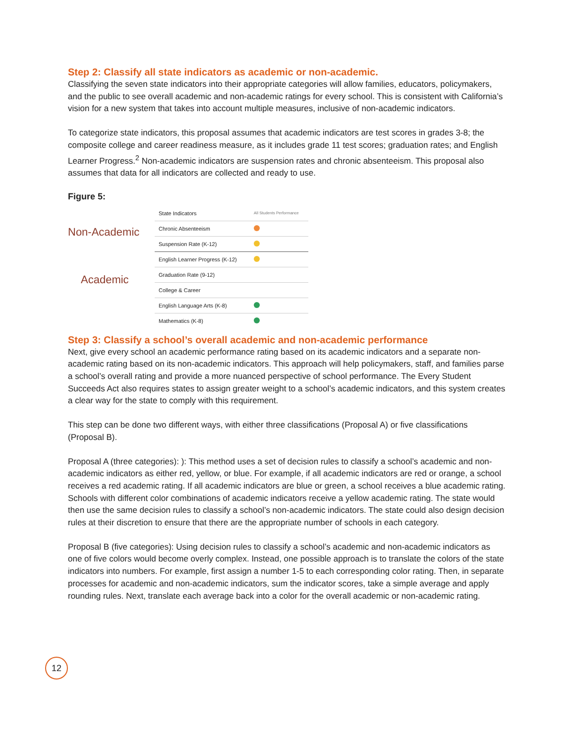Step 2: Classify all state indicators as academic or non-academic.
Classifying the seven state indicators into their appropriate categories will allow families, educators, policymakers, and the public to see overall academic and non-academic ratings for every school. This is consistent with California’s vision for a new system that takes into account multiple measures, inclusive of non-academic indicators.
To categorize state indicators, this proposal assumes that academic indicators are test scores in grades 3-8; the composite college and career readiness measure, as it includes grade 11 test scores; graduation rates; and English Learner Progress.<sup>2</sup> Non-academic indicators are suspension rates and chronic absenteeism. This proposal also assumes that data for all indicators are collected and ready to use.
Figure 5:
Non-Academic
Academic
| State Indicators | All Students Performance |
| --- | --- |
| Chronic Absenteeism | |
| Suspension Rate (K-12) | |
| English Learner Progress (K-12) | |
| Graduation Rate (9-12) | |
| College & Career | |
| English Language Arts (K-8) | |
| Mathematics (K-8) | |
Step 3: Classify a school’s overall academic and non-academic performance
Next, give every school an academic performance rating based on its academic indicators and a separate non-academic rating based on its non-academic indicators. This approach will help policymakers, staff, and families parse a school’s overall rating and provide a more nuanced perspective of school performance. The Every Student Succeeds Act also requires states to assign greater weight to a school’s academic indicators, and this system creates a clear way for the state to comply with this requirement.
This step can be done two different ways, with either three classifications (Proposal A) or five classifications (Proposal B).
Proposal A (three categories): ): This method uses a set of decision rules to classify a school’s academic and non-academic indicators as either red, yellow, or blue. For example, if all academic indicators are red or orange, a school receives a red academic rating. If all academic indicators are blue or green, a school receives a blue academic rating. Schools with different color combinations of academic indicators receive a yellow academic rating. The state would then use the same decision rules to classify a school’s non-academic indicators. The state could also design decision rules at their discretion to ensure that there are the appropriate number of schools in each category.
Proposal B (five categories): Using decision rules to classify a school’s academic and non-academic indicators as one of five colors would become overly complex. Instead, one possible approach is to translate the colors of the state indicators into numbers. For example, first assign a number 1-5 to each corresponding color rating. Then, in separate processes for academic and non-academic indicators, sum the indicator scores, take a simple average and apply rounding rules. Next, translate each average back into a color for the overall academic or non-academic rating.
12